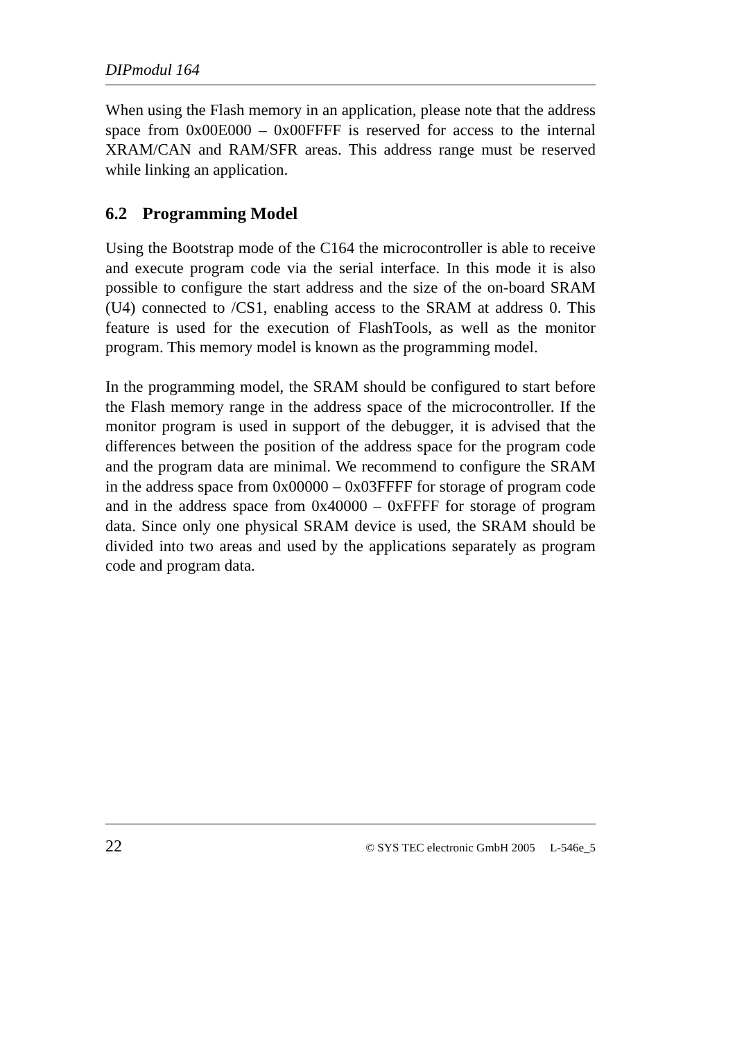DIPmodul 164
When using the Flash memory in an application, please note that the address space from 0x00E000 – 0x00FFFF is reserved for access to the internal XRAM/CAN and RAM/SFR areas. This address range must be reserved while linking an application.
6.2 Programming Model
Using the Bootstrap mode of the C164 the microcontroller is able to receive and execute program code via the serial interface. In this mode it is also possible to configure the start address and the size of the on-board SRAM (U4) connected to /CS1, enabling access to the SRAM at address 0. This feature is used for the execution of FlashTools, as well as the monitor program. This memory model is known as the programming model.
In the programming model, the SRAM should be configured to start before the Flash memory range in the address space of the microcontroller. If the monitor program is used in support of the debugger, it is advised that the differences between the position of the address space for the program code and the program data are minimal. We recommend to configure the SRAM in the address space from 0x00000 – 0x03FFFF for storage of program code and in the address space from 0x40000 – 0xFFFF for storage of program data. Since only one physical SRAM device is used, the SRAM should be divided into two areas and used by the applications separately as program code and program data.
22 © SYS TEC electronic GmbH 2005 L-546e_5